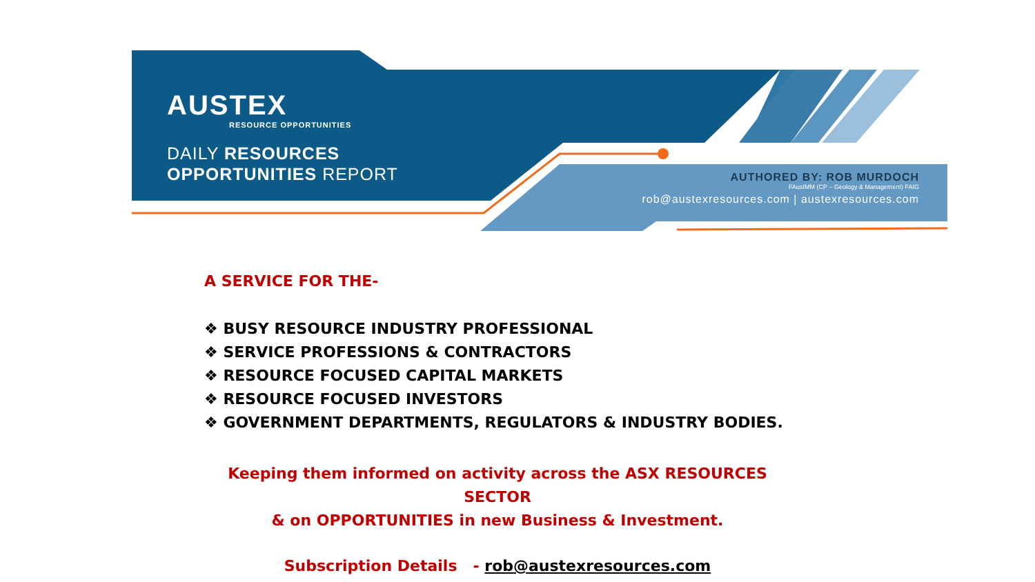AUSTEX
RESOURCE OPPORTUNITIES
DAILY RESOURCES
OPPORTUNITIES REPORT
AUTHORED BY: ROB MURDOCH
FAusIMM (CP – Geology & Management) FAIG
rob@austexresources.com | austexresources.com
A SERVICE FOR THE-
❖ BUSY RESOURCE INDUSTRY PROFESSIONAL
❖ SERVICE PROFESSIONS & CONTRACTORS
❖ RESOURCE FOCUSED CAPITAL MARKETS
❖ RESOURCE FOCUSED INVESTORS
❖ GOVERNMENT DEPARTMENTS, REGULATORS & INDUSTRY BODIES.
Keeping them informed on activity across the ASX RESOURCES SECTOR
& on OPPORTUNITIES in new Business & Investment.
Subscription Details - rob@austexresources.com